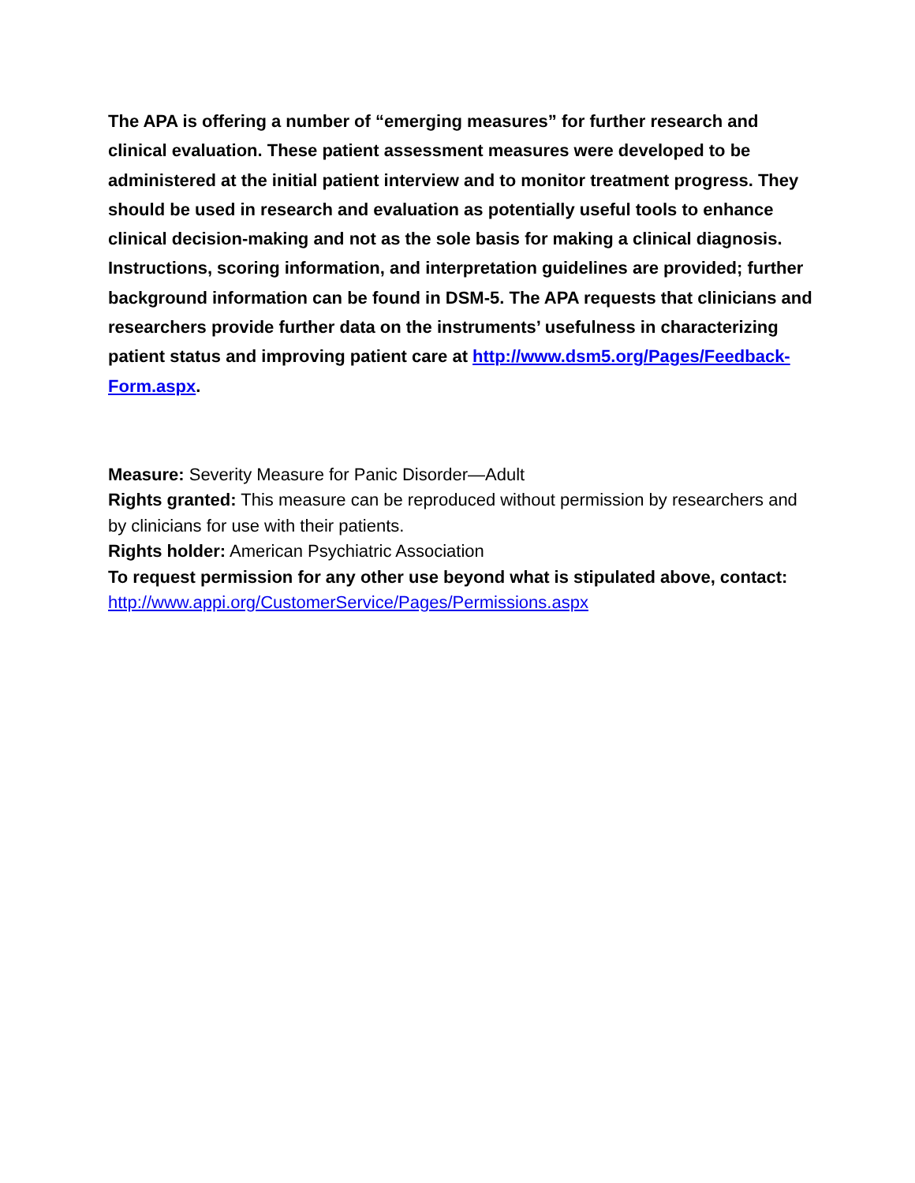The APA is offering a number of “emerging measures” for further research and clinical evaluation. These patient assessment measures were developed to be administered at the initial patient interview and to monitor treatment progress. They should be used in research and evaluation as potentially useful tools to enhance clinical decision-making and not as the sole basis for making a clinical diagnosis. Instructions, scoring information, and interpretation guidelines are provided; further background information can be found in DSM-5. The APA requests that clinicians and researchers provide further data on the instruments’ usefulness in characterizing patient status and improving patient care at http://www.dsm5.org/Pages/Feedback-Form.aspx.
Measure: Severity Measure for Panic Disorder—Adult
Rights granted: This measure can be reproduced without permission by researchers and by clinicians for use with their patients.
Rights holder: American Psychiatric Association
To request permission for any other use beyond what is stipulated above, contact: http://www.appi.org/CustomerService/Pages/Permissions.aspx